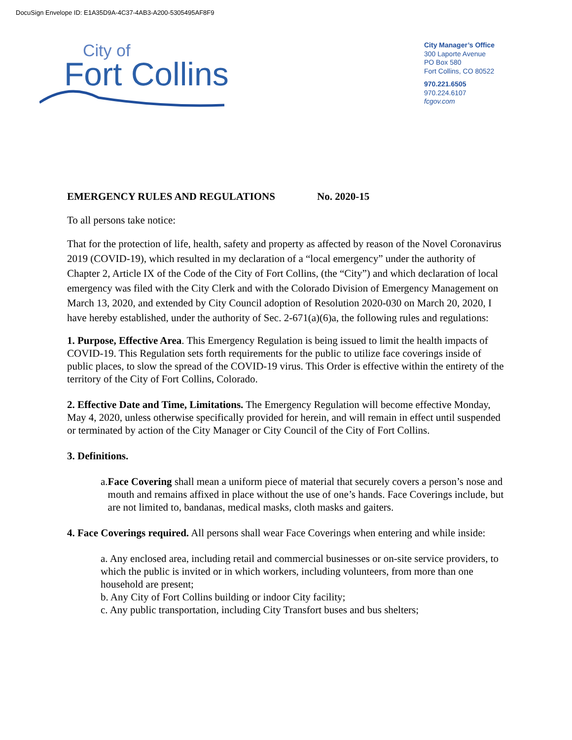DocuSign Envelope ID: E1A35D9A-4C37-4AB3-A200-5305495AF8F9
City of
Fort Collins
City Manager’s Office
300 Laporte Avenue
PO Box 580
Fort Collins, CO 80522
970.221.6505
970.224.6107
fcgov.com
EMERGENCY RULES AND REGULATIONS No. 2020-15
To all persons take notice:
That for the protection of life, health, safety and property as affected by reason of the Novel Coronavirus 2019 (COVID-19), which resulted in my declaration of a “local emergency” under the authority of Chapter 2, Article IX of the Code of the City of Fort Collins, (the “City”) and which declaration of local emergency was filed with the City Clerk and with the Colorado Division of Emergency Management on March 13, 2020, and extended by City Council adoption of Resolution 2020-030 on March 20, 2020, I have hereby established, under the authority of Sec. 2-671(a)(6)a, the following rules and regulations:
1. Purpose, Effective Area. This Emergency Regulation is being issued to limit the health impacts of COVID-19. This Regulation sets forth requirements for the public to utilize face coverings inside of public places, to slow the spread of the COVID-19 virus. This Order is effective within the entirety of the territory of the City of Fort Collins, Colorado.
2. Effective Date and Time, Limitations. The Emergency Regulation will become effective Monday, May 4, 2020, unless otherwise specifically provided for herein, and will remain in effect until suspended or terminated by action of the City Manager or City Council of the City of Fort Collins.
3. Definitions.
a. Face Covering shall mean a uniform piece of material that securely covers a person’s nose and mouth and remains affixed in place without the use of one’s hands. Face Coverings include, but are not limited to, bandanas, medical masks, cloth masks and gaiters.
4. Face Coverings required. All persons shall wear Face Coverings when entering and while inside:
a. Any enclosed area, including retail and commercial businesses or on-site service providers, to which the public is invited or in which workers, including volunteers, from more than one household are present;
b. Any City of Fort Collins building or indoor City facility;
c. Any public transportation, including City Transfort buses and bus shelters;